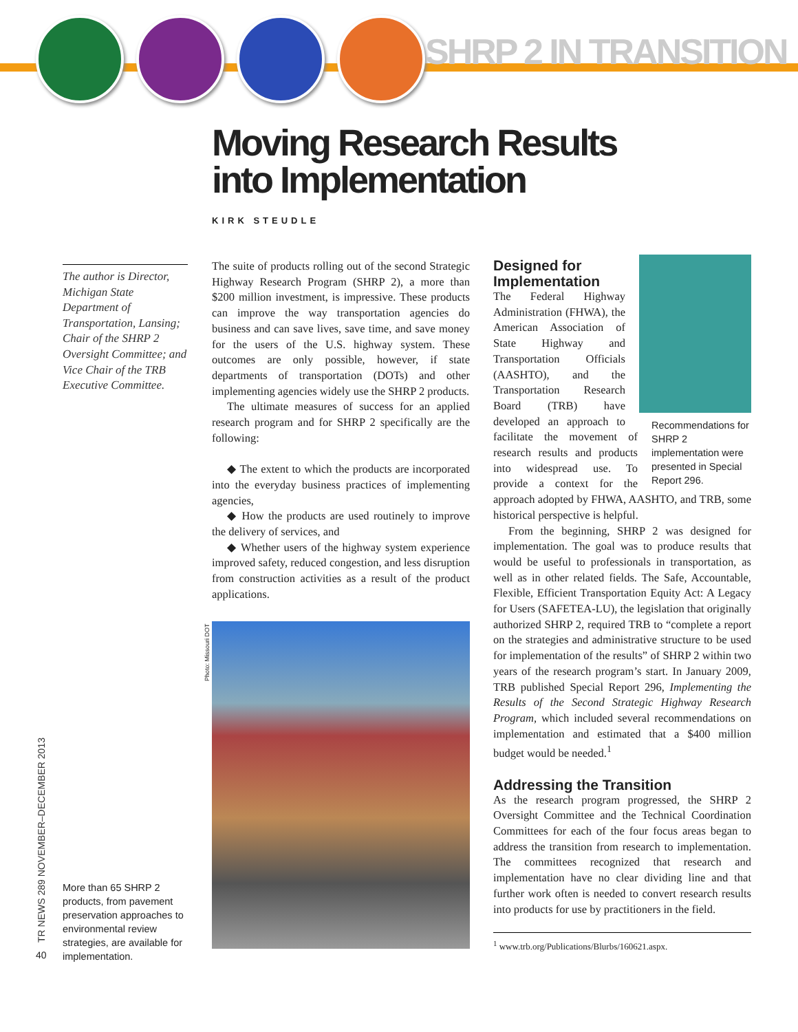SHRP 2 IN TRANSITION
Moving Research Results
into Implementation
KIRK STEUDLE
The author is Director, Michigan State Department of Transportation, Lansing; Chair of the SHRP 2 Oversight Committee; and Vice Chair of the TRB Executive Committee.
The suite of products rolling out of the second Strategic Highway Research Program (SHRP 2), a more than $200 million investment, is impressive. These products can improve the way transportation agencies do business and can save lives, save time, and save money for the users of the U.S. highway system. These outcomes are only possible, however, if state departments of transportation (DOTs) and other implementing agencies widely use the SHRP 2 products.
The ultimate measures of success for an applied research program and for SHRP 2 specifically are the following:
◆ The extent to which the products are incorporated into the everyday business practices of implementing agencies,
◆ How the products are used routinely to improve the delivery of services, and
◆ Whether users of the highway system experience improved safety, reduced congestion, and less disruption from construction activities as a result of the product applications.
Photo: Missouri DOT
Recommendations for SHRP 2 implementation were presented in Special Report 296.
Designed for Implementation
The Federal Highway Administration (FHWA), the American Association of State Highway and Transportation Officials (AASHTO), and the Transportation Research Board (TRB) have developed an approach to facilitate the movement of research results and products into widespread use. To provide a context for the approach adopted by FHWA, AASHTO, and TRB, some historical perspective is helpful.
From the beginning, SHRP 2 was designed for implementation. The goal was to produce results that would be useful to professionals in transportation, as well as in other related fields. The Safe, Accountable, Flexible, Efficient Transportation Equity Act: A Legacy for Users (SAFETEA-LU), the legislation that originally authorized SHRP 2, required TRB to “complete a report on the strategies and administrative structure to be used for implementation of the results” of SHRP 2 within two years of the research program’s start. In January 2009, TRB published Special Report 296, Implementing the Results of the Second Strategic Highway Research Program, which included several recommendations on implementation and estimated that a $400 million budget would be needed.<sup>1</sup>
Addressing the Transition
As the research program progressed, the SHRP 2 Oversight Committee and the Technical Coordination Committees for each of the four focus areas began to address the transition from research to implementation. The committees recognized that research and implementation have no clear dividing line and that further work often is needed to convert research results into products for use by practitioners in the field.
<sup>1</sup> www.trb.org/Publications/Blurbs/160621.aspx.
More than 65 SHRP 2 products, from pavement preservation approaches to environmental review strategies, are available for implementation.
TR NEWS 289 NOVEMBER–DECEMBER 2013
40